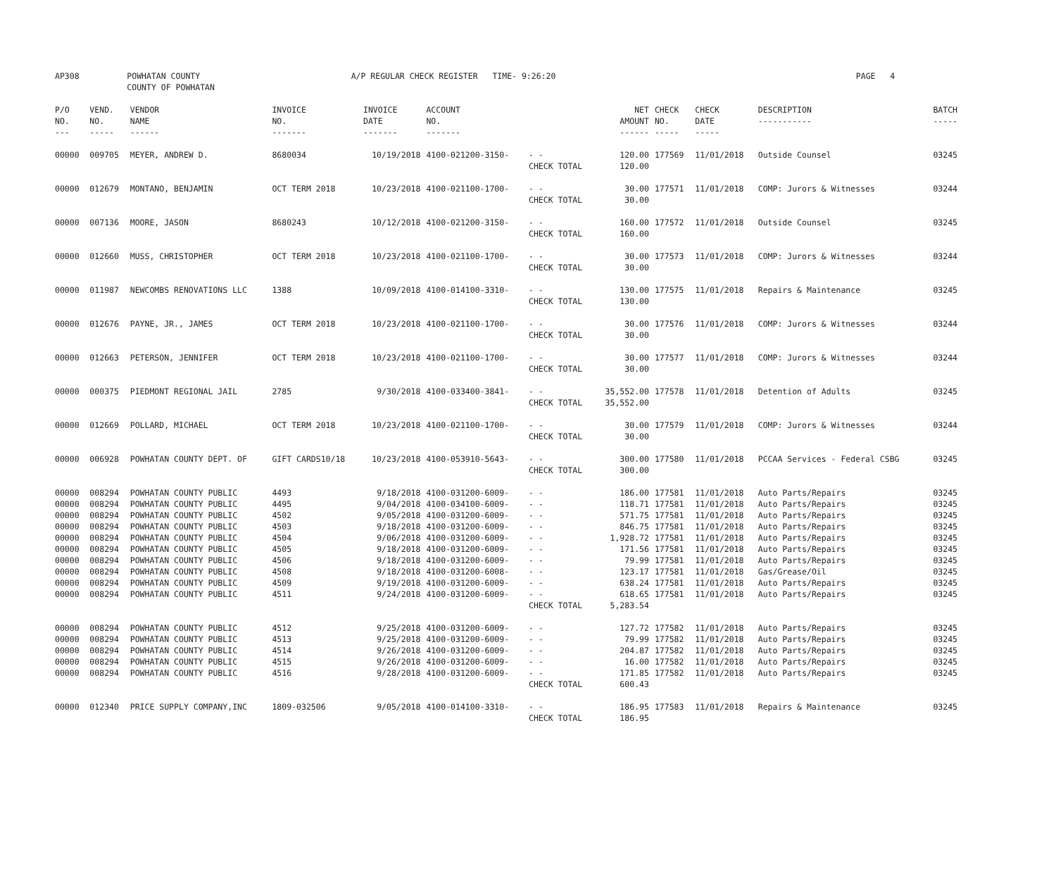| AP308 | POWHATAN COUNTY COUNTY OF POWHATAN | A/P REGULAR CHECK REGISTER TIME- 9:26:20 | PAGE 4 |
| P/O NO. --- | VEND. NO. ----- | VENDOR NAME ------ | INVOICE NO. ------- | INVOICE DATE ------- | ACCOUNT NO. ------- | | NET AMOUNT ------ | CHECK NO. ----- | CHECK DATE ----- | DESCRIPTION ----------- | BATCH ----- |
| --- | --- | --- | --- | --- | --- | --- | --- | --- | --- | --- | --- |
| 00000 | 009705 | MEYER, ANDREW D. | 8680034 | 10/19/2018 | 4100-021200-3150- | - - | 120.00 | 177569 | 11/01/2018 | Outside Counsel | 03245 |
| | | | | | | CHECK TOTAL | 120.00 | | | | |
| 00000 | 012679 | MONTANO, BENJAMIN | OCT TERM 2018 | 10/23/2018 | 4100-021100-1700- | - - | 30.00 | 177571 | 11/01/2018 | COMP: Jurors & Witnesses | 03244 |
| | | | | | | CHECK TOTAL | 30.00 | | | | |
| 00000 | 007136 | MOORE, JASON | 8680243 | 10/12/2018 | 4100-021200-3150- | - - | 160.00 | 177572 | 11/01/2018 | Outside Counsel | 03245 |
| | | | | | | CHECK TOTAL | 160.00 | | | | |
| 00000 | 012660 | MUSS, CHRISTOPHER | OCT TERM 2018 | 10/23/2018 | 4100-021100-1700- | - - | 30.00 | 177573 | 11/01/2018 | COMP: Jurors & Witnesses | 03244 |
| | | | | | | CHECK TOTAL | 30.00 | | | | |
| 00000 | 011987 | NEWCOMBS RENOVATIONS LLC | 1388 | 10/09/2018 | 4100-014100-3310- | - - | 130.00 | 177575 | 11/01/2018 | Repairs & Maintenance | 03245 |
| | | | | | | CHECK TOTAL | 130.00 | | | | |
| 00000 | 012676 | PAYNE, JR., JAMES | OCT TERM 2018 | 10/23/2018 | 4100-021100-1700- | - - | 30.00 | 177576 | 11/01/2018 | COMP: Jurors & Witnesses | 03244 |
| | | | | | | CHECK TOTAL | 30.00 | | | | |
| 00000 | 012663 | PETERSON, JENNIFER | OCT TERM 2018 | 10/23/2018 | 4100-021100-1700- | - - | 30.00 | 177577 | 11/01/2018 | COMP: Jurors & Witnesses | 03244 |
| | | | | | | CHECK TOTAL | 30.00 | | | | |
| 00000 | 000375 | PIEDMONT REGIONAL JAIL | 2785 | 9/30/2018 | 4100-033400-3841- | - - | 35,552.00 | 177578 | 11/01/2018 | Detention of Adults | 03245 |
| | | | | | | CHECK TOTAL | 35,552.00 | | | | |
| 00000 | 012669 | POLLARD, MICHAEL | OCT TERM 2018 | 10/23/2018 | 4100-021100-1700- | - - | 30.00 | 177579 | 11/01/2018 | COMP: Jurors & Witnesses | 03244 |
| | | | | | | CHECK TOTAL | 30.00 | | | | |
| 00000 | 006928 | POWHATAN COUNTY DEPT. OF | GIFT CARDS10/18 | 10/23/2018 | 4100-053910-5643- | - - | 300.00 | 177580 | 11/01/2018 | PCCAA Services - Federal CSBG | 03245 |
| | | | | | | CHECK TOTAL | 300.00 | | | | |
| 00000 | 008294 | POWHATAN COUNTY PUBLIC | 4493 | 9/18/2018 | 4100-031200-6009- | - - | 186.00 | 177581 | 11/01/2018 | Auto Parts/Repairs | 03245 |
| 00000 | 008294 | POWHATAN COUNTY PUBLIC | 4495 | 9/04/2018 | 4100-034100-6009- | - - | 118.71 | 177581 | 11/01/2018 | Auto Parts/Repairs | 03245 |
| 00000 | 008294 | POWHATAN COUNTY PUBLIC | 4502 | 9/05/2018 | 4100-031200-6009- | - - | 571.75 | 177581 | 11/01/2018 | Auto Parts/Repairs | 03245 |
| 00000 | 008294 | POWHATAN COUNTY PUBLIC | 4503 | 9/18/2018 | 4100-031200-6009- | - - | 846.75 | 177581 | 11/01/2018 | Auto Parts/Repairs | 03245 |
| 00000 | 008294 | POWHATAN COUNTY PUBLIC | 4504 | 9/06/2018 | 4100-031200-6009- | - - | 1,928.72 | 177581 | 11/01/2018 | Auto Parts/Repairs | 03245 |
| 00000 | 008294 | POWHATAN COUNTY PUBLIC | 4505 | 9/18/2018 | 4100-031200-6009- | - - | 171.56 | 177581 | 11/01/2018 | Auto Parts/Repairs | 03245 |
| 00000 | 008294 | POWHATAN COUNTY PUBLIC | 4506 | 9/18/2018 | 4100-031200-6009- | - - | 79.99 | 177581 | 11/01/2018 | Auto Parts/Repairs | 03245 |
| 00000 | 008294 | POWHATAN COUNTY PUBLIC | 4508 | 9/18/2018 | 4100-031200-6008- | - - | 123.17 | 177581 | 11/01/2018 | Gas/Grease/Oil | 03245 |
| 00000 | 008294 | POWHATAN COUNTY PUBLIC | 4509 | 9/19/2018 | 4100-031200-6009- | - - | 638.24 | 177581 | 11/01/2018 | Auto Parts/Repairs | 03245 |
| 00000 | 008294 | POWHATAN COUNTY PUBLIC | 4511 | 9/24/2018 | 4100-031200-6009- | - - | 618.65 | 177581 | 11/01/2018 | Auto Parts/Repairs | 03245 |
| | | | | | | CHECK TOTAL | 5,283.54 | | | | |
| 00000 | 008294 | POWHATAN COUNTY PUBLIC | 4512 | 9/25/2018 | 4100-031200-6009- | - - | 127.72 | 177582 | 11/01/2018 | Auto Parts/Repairs | 03245 |
| 00000 | 008294 | POWHATAN COUNTY PUBLIC | 4513 | 9/25/2018 | 4100-031200-6009- | - - | 79.99 | 177582 | 11/01/2018 | Auto Parts/Repairs | 03245 |
| 00000 | 008294 | POWHATAN COUNTY PUBLIC | 4514 | 9/26/2018 | 4100-031200-6009- | - - | 204.87 | 177582 | 11/01/2018 | Auto Parts/Repairs | 03245 |
| 00000 | 008294 | POWHATAN COUNTY PUBLIC | 4515 | 9/26/2018 | 4100-031200-6009- | - - | 16.00 | 177582 | 11/01/2018 | Auto Parts/Repairs | 03245 |
| 00000 | 008294 | POWHATAN COUNTY PUBLIC | 4516 | 9/28/2018 | 4100-031200-6009- | - - | 171.85 | 177582 | 11/01/2018 | Auto Parts/Repairs | 03245 |
| | | | | | | CHECK TOTAL | 600.43 | | | | |
| 00000 | 012340 | PRICE SUPPLY COMPANY,INC | 1809-032506 | 9/05/2018 | 4100-014100-3310- | - - | 186.95 | 177583 | 11/01/2018 | Repairs & Maintenance | 03245 |
| | | | | | | CHECK TOTAL | 186.95 | | | | |